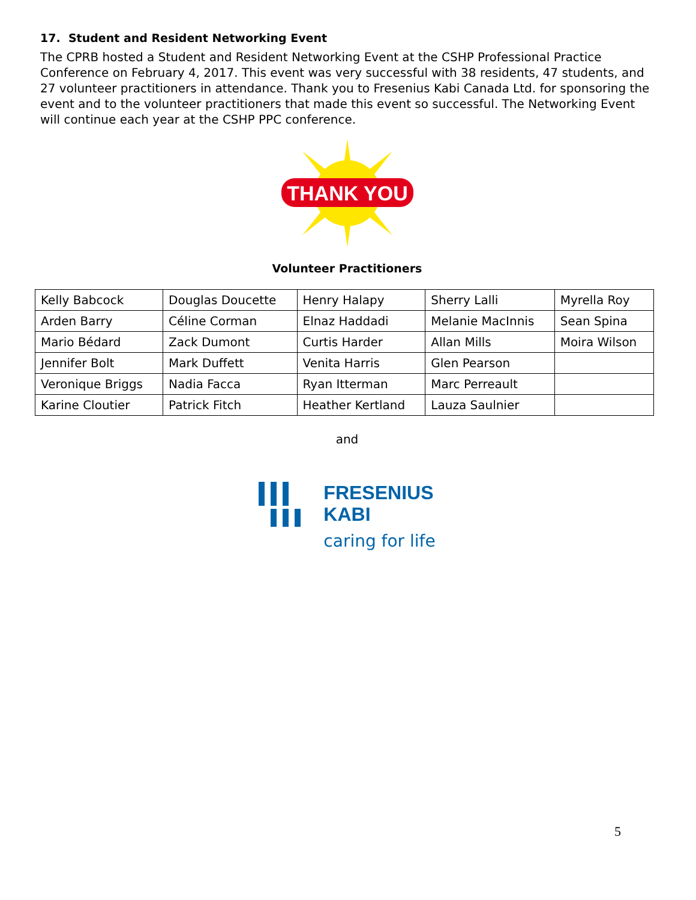17. Student and Resident Networking Event
The CPRB hosted a Student and Resident Networking Event at the CSHP Professional Practice Conference on February 4, 2017. This event was very successful with 38 residents, 47 students, and 27 volunteer practitioners in attendance. Thank you to Fresenius Kabi Canada Ltd. for sponsoring the event and to the volunteer practitioners that made this event so successful. The Networking Event will continue each year at the CSHP PPC conference.
THANK YOU
Volunteer Practitioners
| Kelly Babcock | Douglas Doucette | Henry Halapy | Sherry Lalli | Myrella Roy |
| Arden Barry | Céline Corman | Elnaz Haddadi | Melanie MacInnis | Sean Spina |
| Mario Bédard | Zack Dumont | Curtis Harder | Allan Mills | Moira Wilson |
| Jennifer Bolt | Mark Duffett | Venita Harris | Glen Pearson | |
| Veronique Briggs | Nadia Facca | Ryan Itterman | Marc Perreault | |
| Karine Cloutier | Patrick Fitch | Heather Kertland | Lauza Saulnier | |
and
FRESENIUS
KABI
caring for life
5